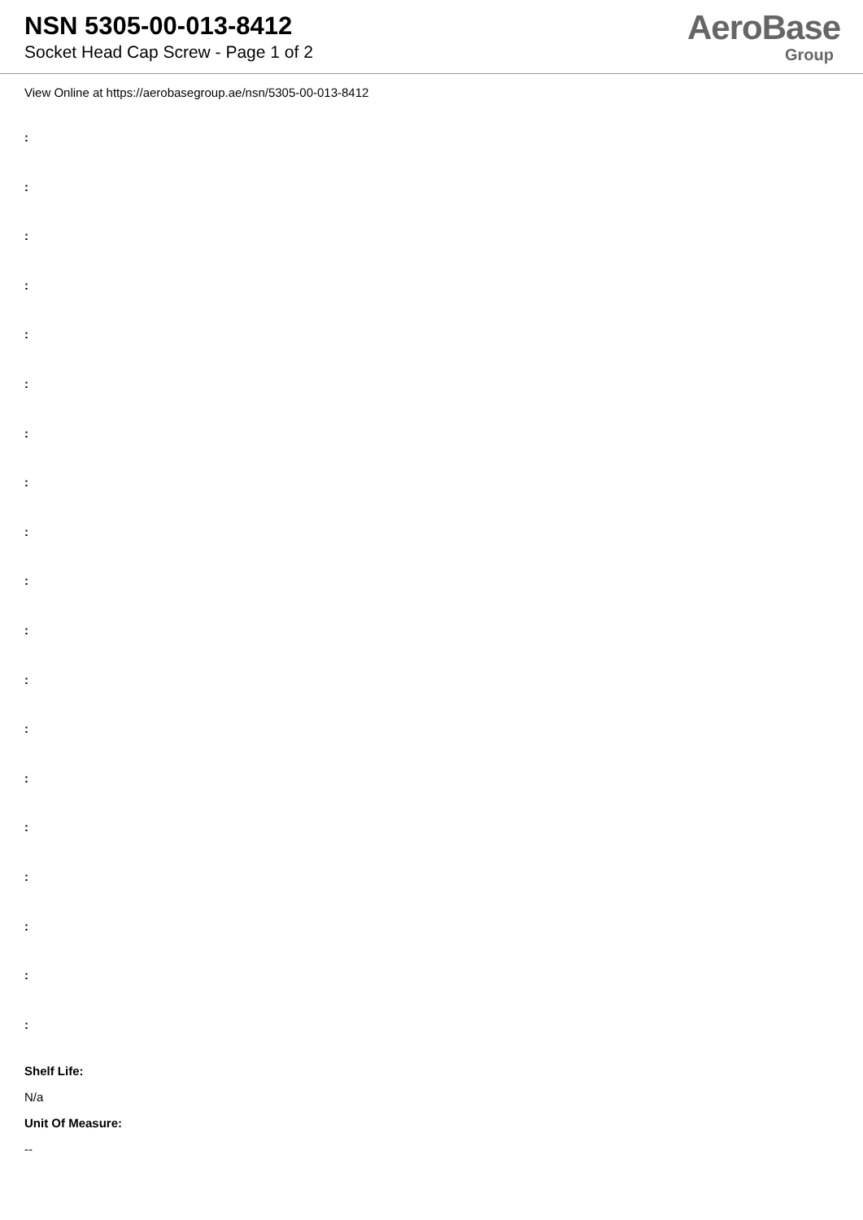NSN 5305-00-013-8412
Socket Head Cap Screw - Page 1 of 2
AeroBase
Group
View Online at https://aerobasegroup.ae/nsn/5305-00-013-8412
:
:
:
:
:
:
:
:
:
:
:
:
:
:
:
:
:
:
:
Shelf Life:
N/a
Unit Of Measure:
--